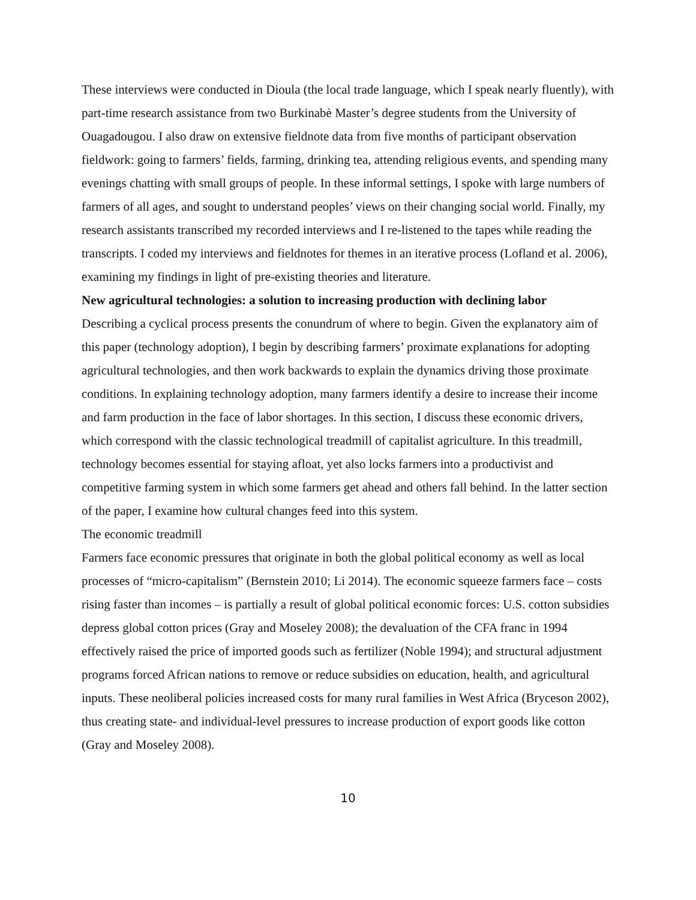These interviews were conducted in Dioula (the local trade language, which I speak nearly fluently), with part-time research assistance from two Burkinabè Master’s degree students from the University of Ouagadougou. I also draw on extensive fieldnote data from five months of participant observation fieldwork: going to farmers’ fields, farming, drinking tea, attending religious events, and spending many evenings chatting with small groups of people. In these informal settings, I spoke with large numbers of farmers of all ages, and sought to understand peoples’ views on their changing social world. Finally, my research assistants transcribed my recorded interviews and I re-listened to the tapes while reading the transcripts. I coded my interviews and fieldnotes for themes in an iterative process (Lofland et al. 2006), examining my findings in light of pre-existing theories and literature.
New agricultural technologies: a solution to increasing production with declining labor
Describing a cyclical process presents the conundrum of where to begin. Given the explanatory aim of this paper (technology adoption), I begin by describing farmers’ proximate explanations for adopting agricultural technologies, and then work backwards to explain the dynamics driving those proximate conditions. In explaining technology adoption, many farmers identify a desire to increase their income and farm production in the face of labor shortages. In this section, I discuss these economic drivers, which correspond with the classic technological treadmill of capitalist agriculture. In this treadmill, technology becomes essential for staying afloat, yet also locks farmers into a productivist and competitive farming system in which some farmers get ahead and others fall behind. In the latter section of the paper, I examine how cultural changes feed into this system.
The economic treadmill
Farmers face economic pressures that originate in both the global political economy as well as local processes of “micro-capitalism” (Bernstein 2010; Li 2014). The economic squeeze farmers face – costs rising faster than incomes – is partially a result of global political economic forces: U.S. cotton subsidies depress global cotton prices (Gray and Moseley 2008); the devaluation of the CFA franc in 1994 effectively raised the price of imported goods such as fertilizer (Noble 1994); and structural adjustment programs forced African nations to remove or reduce subsidies on education, health, and agricultural inputs. These neoliberal policies increased costs for many rural families in West Africa (Bryceson 2002), thus creating state- and individual-level pressures to increase production of export goods like cotton (Gray and Moseley 2008).
10